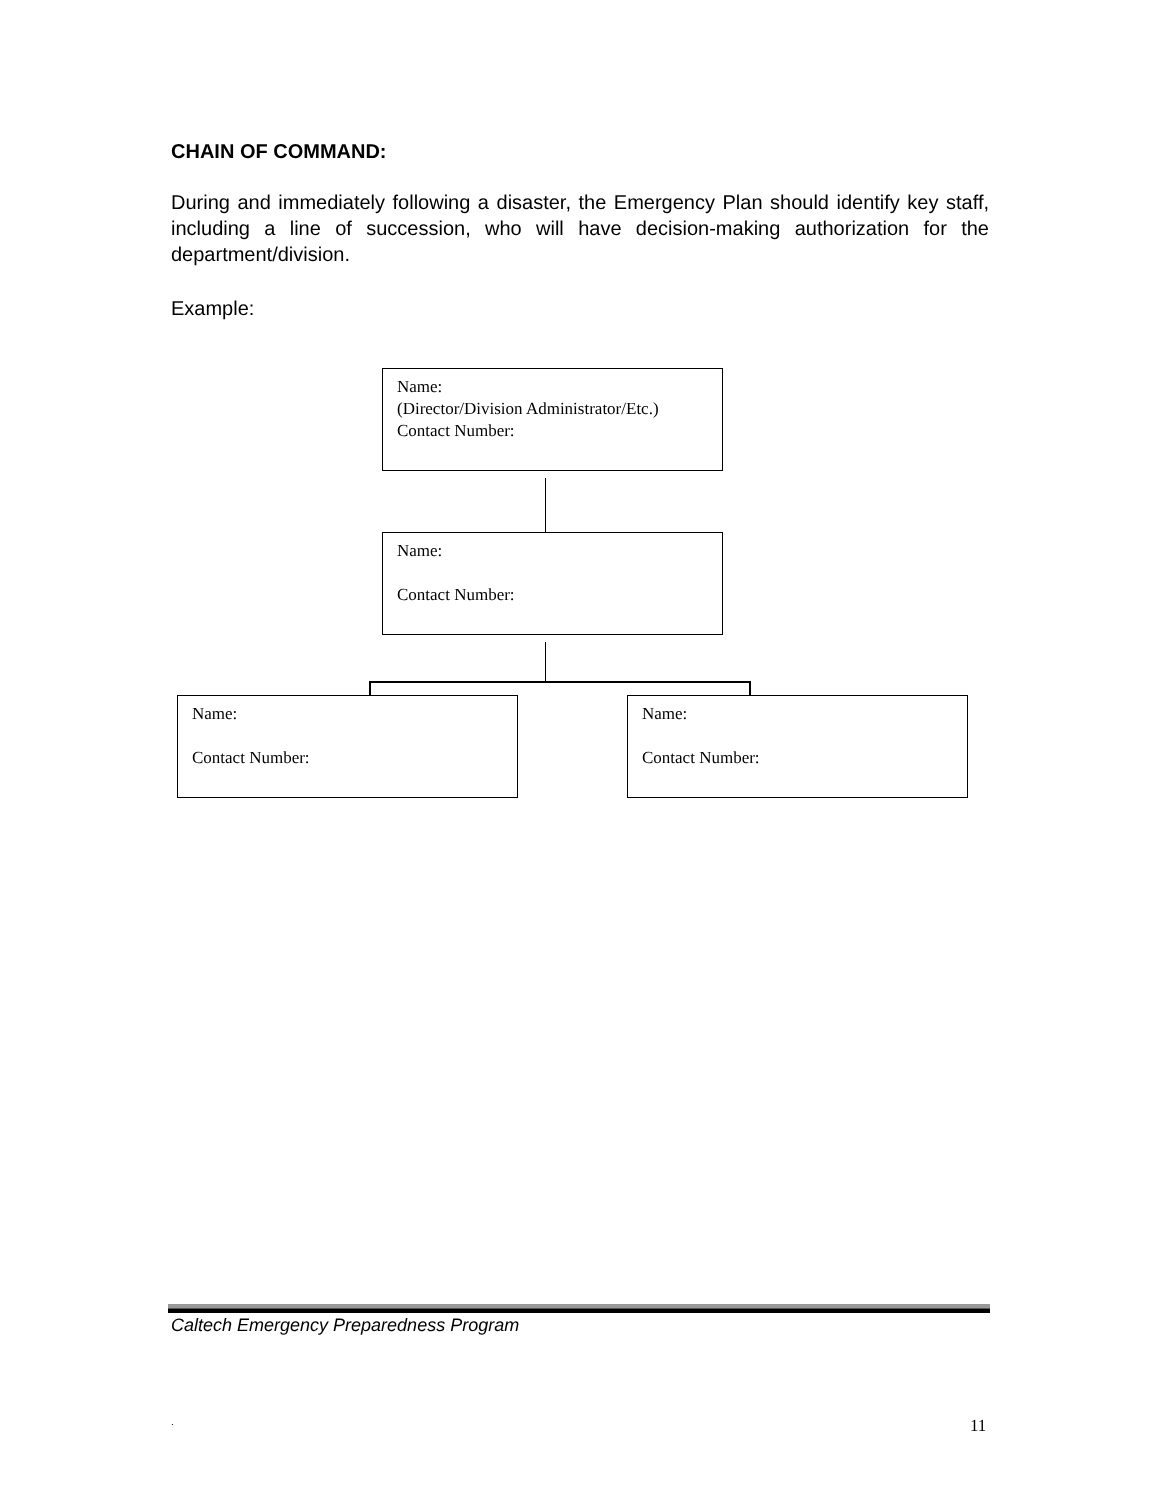CHAIN OF COMMAND:
During and immediately following a disaster, the Emergency Plan should identify key staff, including a line of succession, who will have decision-making authorization for the department/division.
Example:
Name:
(Director/Division Administrator/Etc.)
Contact Number:
Name:
Contact Number:
Name:
Contact Number:
Name:
Contact Number:
Caltech Emergency Preparedness Program
. 11